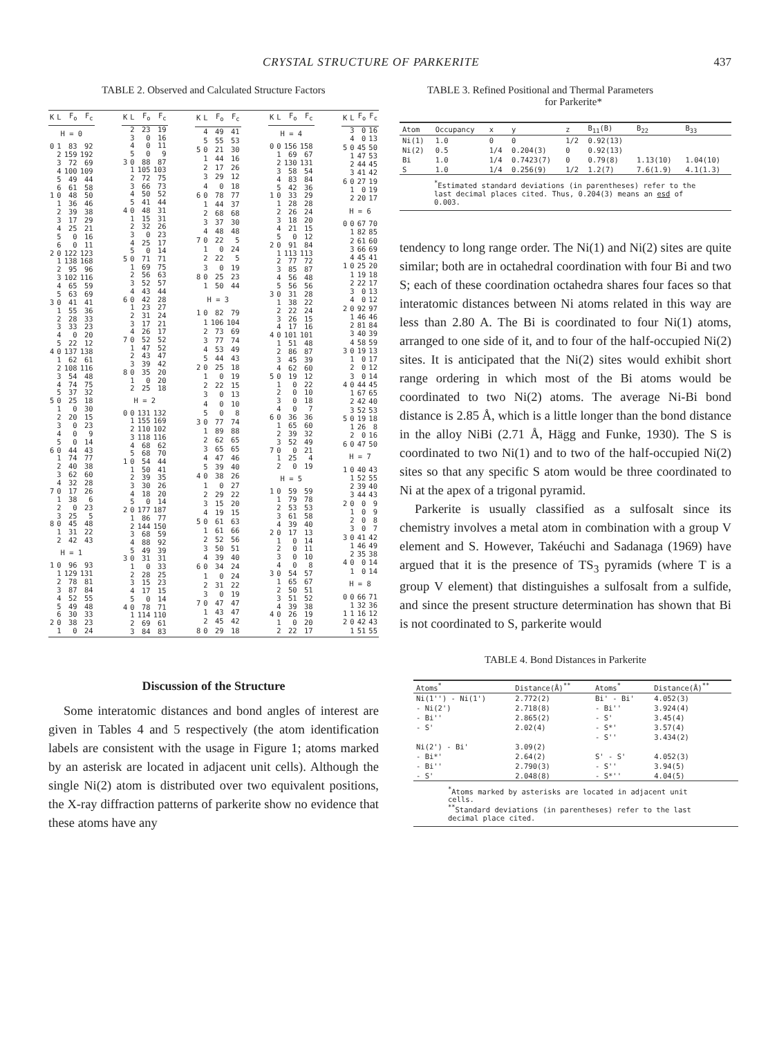CRYSTAL STRUCTURE OF PARKERITE 437
TABLE 2. Observed and Calculated Structure Factors
| K | L | F<sub>o</sub> | F<sub>c</sub> |
| --- | --- | --- | --- |
| H = 0 | | | |
| 0 | 1 | 83 | 92 |
| | 2 | 159 | 192 |
| | 3 | 72 | 69 |
| | 4 | 100 | 109 |
| | 5 | 49 | 44 |
| | 6 | 61 | 58 |
| 1 | 0 | 48 | 50 |
| | 1 | 36 | 46 |
| | 2 | 39 | 38 |
| | 3 | 17 | 29 |
| | 4 | 25 | 21 |
| | 5 | 0 | 16 |
| | 6 | 0 | 11 |
| 2 | 0 | 122 | 123 |
| | 1 | 138 | 168 |
| | 2 | 95 | 96 |
| | 3 | 102 | 116 |
| | 4 | 65 | 59 |
| | 5 | 63 | 69 |
| 3 | 0 | 41 | 41 |
| | 1 | 55 | 36 |
| | 2 | 28 | 33 |
| | 3 | 33 | 23 |
| | 4 | 0 | 20 |
| | 5 | 22 | 12 |
| 4 | 0 | 137 | 138 |
| | 1 | 62 | 61 |
| | 2 | 108 | 116 |
| | 3 | 54 | 48 |
| | 4 | 74 | 75 |
| | 5 | 37 | 32 |
| 5 | 0 | 25 | 18 |
| | 1 | 0 | 30 |
| | 2 | 20 | 15 |
| | 3 | 0 | 23 |
| | 4 | 0 | 9 |
| | 5 | 0 | 14 |
| 6 | 0 | 44 | 43 |
| | 1 | 74 | 77 |
| | 2 | 40 | 38 |
| | 3 | 62 | 60 |
| | 4 | 32 | 28 |
| 7 | 0 | 17 | 26 |
| | 1 | 38 | 6 |
| | 2 | 0 | 23 |
| | 3 | 25 | 5 |
| 8 | 0 | 45 | 48 |
| | 1 | 31 | 22 |
| | 2 | 42 | 43 |
| H = 1 | | | |
| 1 | 0 | 96 | 93 |
| | 1 | 129 | 131 |
| | 2 | 78 | 81 |
| | 3 | 87 | 84 |
| | 4 | 52 | 55 |
| | 5 | 49 | 48 |
| | 6 | 30 | 33 |
| 2 | 0 | 38 | 23 |
| | 1 | 0 | 24 |
| K | L | F<sub>o</sub> | F<sub>c</sub> |
| --- | --- | --- | --- |
| | 2 | 23 | 19 |
| | 3 | 0 | 16 |
| | 4 | 0 | 11 |
| | 5 | 0 | 9 |
| 3 | 0 | 88 | 87 |
| | 1 | 105 | 103 |
| | 2 | 72 | 75 |
| | 3 | 66 | 73 |
| | 4 | 50 | 52 |
| | 5 | 41 | 44 |
| 4 | 0 | 48 | 31 |
| | 1 | 15 | 31 |
| | 2 | 32 | 26 |
| | 3 | 0 | 23 |
| | 4 | 25 | 17 |
| | 5 | 0 | 14 |
| 5 | 0 | 71 | 71 |
| | 1 | 69 | 75 |
| | 2 | 56 | 63 |
| | 3 | 52 | 57 |
| | 4 | 43 | 44 |
| 6 | 0 | 42 | 28 |
| | 1 | 23 | 27 |
| | 2 | 31 | 24 |
| | 3 | 17 | 21 |
| | 4 | 26 | 17 |
| 7 | 0 | 52 | 52 |
| | 1 | 47 | 52 |
| | 2 | 43 | 47 |
| | 3 | 39 | 42 |
| 8 | 0 | 35 | 20 |
| | 1 | 0 | 20 |
| | 2 | 25 | 18 |
| H = 2 | | | |
| 0 | 0 | 131 | 132 |
| | 1 | 155 | 169 |
| | 2 | 110 | 102 |
| | 3 | 118 | 116 |
| | 4 | 68 | 62 |
| | 5 | 68 | 70 |
| 1 | 0 | 54 | 44 |
| | 1 | 50 | 41 |
| | 2 | 39 | 35 |
| | 3 | 30 | 26 |
| | 4 | 18 | 20 |
| | 5 | 0 | 14 |
| 2 | 0 | 177 | 187 |
| | 1 | 86 | 77 |
| | 2 | 144 | 150 |
| | 3 | 68 | 59 |
| | 4 | 88 | 92 |
| | 5 | 49 | 39 |
| 3 | 0 | 31 | 31 |
| | 1 | 0 | 33 |
| | 2 | 28 | 25 |
| | 3 | 15 | 23 |
| | 4 | 17 | 15 |
| | 5 | 0 | 14 |
| 4 | 0 | 78 | 71 |
| | 1 | 114 | 110 |
| | 2 | 69 | 61 |
| | 3 | 84 | 83 |
| K | L | F<sub>o</sub> | F<sub>c</sub> |
| --- | --- | --- | --- |
| | 4 | 49 | 41 |
| | 5 | 55 | 53 |
| 5 | 0 | 21 | 30 |
| | 1 | 44 | 16 |
| | 2 | 17 | 26 |
| | 3 | 29 | 12 |
| | 4 | 0 | 18 |
| 6 | 0 | 78 | 77 |
| | 1 | 44 | 37 |
| | 2 | 68 | 68 |
| | 3 | 37 | 30 |
| | 4 | 48 | 48 |
| 7 | 0 | 22 | 5 |
| | 1 | 0 | 24 |
| | 2 | 22 | 5 |
| | 3 | 0 | 19 |
| 8 | 0 | 25 | 23 |
| | 1 | 50 | 44 |
| H = 3 | | | |
| 1 | 0 | 82 | 79 |
| | 1 | 106 | 104 |
| | 2 | 73 | 69 |
| | 3 | 77 | 74 |
| | 4 | 53 | 49 |
| | 5 | 44 | 43 |
| 2 | 0 | 25 | 18 |
| | 1 | 0 | 19 |
| | 2 | 22 | 15 |
| | 3 | 0 | 13 |
| | 4 | 0 | 10 |
| | 5 | 0 | 8 |
| 3 | 0 | 77 | 74 |
| | 1 | 89 | 88 |
| | 2 | 62 | 65 |
| | 3 | 65 | 65 |
| | 4 | 47 | 46 |
| | 5 | 39 | 40 |
| 4 | 0 | 38 | 26 |
| | 1 | 0 | 27 |
| | 2 | 29 | 22 |
| | 3 | 15 | 20 |
| | 4 | 19 | 15 |
| 5 | 0 | 61 | 63 |
| | 1 | 61 | 66 |
| | 2 | 52 | 56 |
| | 3 | 50 | 51 |
| | 4 | 39 | 40 |
| 6 | 0 | 34 | 24 |
| | 1 | 0 | 24 |
| | 2 | 31 | 22 |
| | 3 | 0 | 19 |
| 7 | 0 | 47 | 47 |
| | 1 | 43 | 47 |
| | 2 | 45 | 42 |
| 8 | 0 | 29 | 18 |
| K | L | F<sub>o</sub> | F<sub>c</sub> |
| --- | --- | --- | --- |
| H = 4 | | | |
| 0 | 0 | 156 | 158 |
| | 1 | 69 | 67 |
| | 2 | 130 | 131 |
| | 3 | 58 | 54 |
| | 4 | 83 | 84 |
| | 5 | 42 | 36 |
| 1 | 0 | 33 | 29 |
| | 1 | 28 | 28 |
| | 2 | 26 | 24 |
| | 3 | 18 | 20 |
| | 4 | 21 | 15 |
| | 5 | 0 | 12 |
| 2 | 0 | 91 | 84 |
| | 1 | 113 | 113 |
| | 2 | 77 | 72 |
| | 3 | 85 | 87 |
| | 4 | 56 | 48 |
| | 5 | 56 | 56 |
| 3 | 0 | 31 | 28 |
| | 1 | 38 | 22 |
| | 2 | 22 | 24 |
| | 3 | 26 | 15 |
| | 4 | 17 | 16 |
| 4 | 0 | 101 | 101 |
| | 1 | 51 | 48 |
| | 2 | 86 | 87 |
| | 3 | 45 | 39 |
| | 4 | 62 | 60 |
| 5 | 0 | 19 | 12 |
| | 1 | 0 | 22 |
| | 2 | 0 | 10 |
| | 3 | 0 | 18 |
| | 4 | 0 | 7 |
| 6 | 0 | 36 | 36 |
| | 1 | 65 | 60 |
| | 2 | 39 | 32 |
| | 3 | 52 | 49 |
| 7 | 0 | 0 | 21 |
| | 1 | 25 | 4 |
| | 2 | 0 | 19 |
| H = 5 | | | |
| 1 | 0 | 59 | 59 |
| | 1 | 79 | 78 |
| | 2 | 53 | 53 |
| | 3 | 61 | 58 |
| | 4 | 39 | 40 |
| 2 | 0 | 17 | 13 |
| | 1 | 0 | 14 |
| | 2 | 0 | 11 |
| | 3 | 0 | 10 |
| | 4 | 0 | 8 |
| 3 | 0 | 54 | 57 |
| | 1 | 65 | 67 |
| | 2 | 50 | 51 |
| | 3 | 51 | 52 |
| | 4 | 39 | 38 |
| 4 | 0 | 26 | 19 |
| | 1 | 0 | 20 |
| | 2 | 22 | 17 |
| K | L | F<sub>o</sub> | F<sub>c</sub> |
| --- | --- | --- | --- |
| | 3 | 0 | 16 |
| | 4 | 0 | 13 |
| 5 | 0 | 45 | 50 |
| | 1 | 47 | 53 |
| | 2 | 44 | 45 |
| | 3 | 41 | 42 |
| 6 | 0 | 27 | 19 |
| | 1 | 0 | 19 |
| | 2 | 20 | 17 |
| H = 6 | | | |
| 0 | 0 | 67 | 70 |
| | 1 | 82 | 85 |
| | 2 | 61 | 60 |
| | 3 | 66 | 69 |
| | 4 | 45 | 41 |
| 1 | 0 | 25 | 20 |
| | 1 | 19 | 18 |
| | 2 | 22 | 17 |
| | 3 | 0 | 13 |
| | 4 | 0 | 12 |
| 2 | 0 | 92 | 97 |
| | 1 | 46 | 46 |
| | 2 | 81 | 84 |
| | 3 | 40 | 39 |
| | 4 | 58 | 59 |
| 3 | 0 | 19 | 13 |
| | 1 | 0 | 17 |
| | 2 | 0 | 12 |
| | 3 | 0 | 14 |
| 4 | 0 | 44 | 45 |
| | 1 | 67 | 65 |
| | 2 | 42 | 40 |
| | 3 | 52 | 53 |
| 5 | 0 | 19 | 18 |
| | 1 | 26 | 8 |
| | 2 | 0 | 16 |
| 6 | 0 | 47 | 50 |
| H = 7 | | | |
| 1 | 0 | 40 | 43 |
| | 1 | 52 | 55 |
| | 2 | 39 | 40 |
| | 3 | 44 | 43 |
| 2 | 0 | 0 | 9 |
| | 1 | 0 | 9 |
| | 2 | 0 | 8 |
| | 3 | 0 | 7 |
| 3 | 0 | 41 | 42 |
| | 1 | 46 | 49 |
| | 2 | 35 | 38 |
| 4 | 0 | 0 | 14 |
| | 1 | 0 | 14 |
| H = 8 | | | |
| 0 | 0 | 66 | 71 |
| | 1 | 32 | 36 |
| 1 | 1 | 16 | 12 |
| 2 | 0 | 42 | 43 |
| | 1 | 51 | 55 |
Discussion of the Structure
Some interatomic distances and bond angles of interest are given in Tables 4 and 5 respectively (the atom identification labels are consistent with the usage in Figure 1; atoms marked by an asterisk are located in adjacent unit cells). Although the single Ni(2) atom is distributed over two equivalent positions, the X-ray diffraction patterns of parkerite show no evidence that these atoms have any
TABLE 3. Refined Positional and Thermal Parameters
for Parkerite*
| Atom | Occupancy | x | y | z | B<sub>11</sub>(B) | B<sub>22</sub> | B<sub>33</sub> |
| --- | --- | --- | --- | --- | --- | --- | --- |
| Ni(1) | 1.0 | 0 | 0 | 1/2 | 0.92(13) | | |
| Ni(2) | 0.5 | 1/4 | 0.204(3) | 0 | 0.92(13) | | |
| Bi | 1.0 | 1/4 | 0.7423(7) | 0 | 0.79(8) | 1.13(10) | 1.04(10) |
| S | 1.0 | 1/4 | 0.256(9) | 1/2 | 1.2(7) | 7.6(1.9) | 4.1(1.3) |
<sup>*</sup> Estimated standard deviations (in parentheses) refer to the last decimal places cited. Thus, 0.204(3) means an esd of 0.003.
tendency to long range order. The Ni(1) and Ni(2) sites are quite similar; both are in octahedral coordination with four Bi and two S; each of these coordination octahedra shares four faces so that interatomic distances between Ni atoms related in this way are less than 2.80 A. The Bi is coordinated to four Ni(1) atoms, arranged to one side of it, and to four of the half-occupied Ni(2) sites. It is anticipated that the Ni(2) sites would exhibit short range ordering in which most of the Bi atoms would be coordinated to two Ni(2) atoms. The average Ni-Bi bond distance is 2.85 Å, which is a little longer than the bond distance in the alloy NiBi (2.71 Å, Hägg and Funke, 1930). The S is coordinated to two Ni(1) and to two of the half-occupied Ni(2) sites so that any specific S atom would be three coordinated to Ni at the apex of a trigonal pyramid.
Parkerite is usually classified as a sulfosalt since its chemistry involves a metal atom in combination with a group V element and S. However, Takéuchi and Sadanaga (1969) have argued that it is the presence of TS<sub>3</sub> pyramids (where T is a group V element) that distinguishes a sulfosalt from a sulfide, and since the present structure determination has shown that Bi is not coordinated to S, parkerite would
TABLE 4. Bond Distances in Parkerite
| Atoms<sup>*</sup> | Distance(Å)<sup>**</sup> | Atoms<sup>*</sup> | Distance(Å)<sup>**</sup> |
| --- | --- | --- | --- |
| Ni(1'') - Ni(1') | 2.772(2) | Bi' - Bi' | 4.052(3) |
| - Ni(2') | 2.718(8) | - Bi'' | 3.924(4) |
| - Bi'' | 2.865(2) | - S' | 3.45(4) |
| - S' | 2.02(4) | - S*' | 3.57(4) |
| | | - S'' | 3.434(2) |
| Ni(2') - Bi' | 3.09(2) | | |
| - Bi*' | 2.64(2) | S' - S' | 4.052(3) |
| - Bi'' | 2.790(3) | - S'' | 3.94(5) |
| - S' | 2.048(8) | - S*'' | 4.04(5) |
<sup>*</sup> Atoms marked by asterisks are located in adjacent unit cells.
<sup>**</sup> Standard deviations (in parentheses) refer to the last decimal place cited.